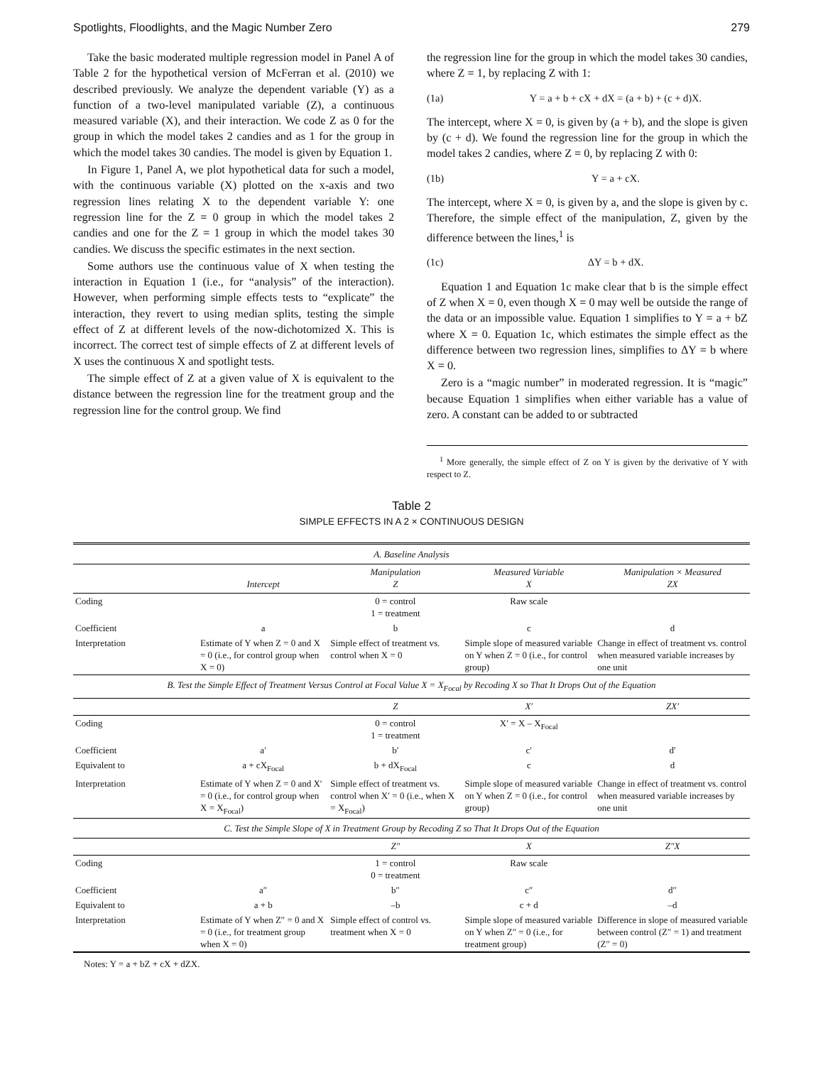Spotlights, Floodlights, and the Magic Number Zero 279
Take the basic moderated multiple regression model in Panel A of Table 2 for the hypothetical version of McFerran et al. (2010) we described previously. We analyze the dependent variable (Y) as a function of a two-level manipulated variable (Z), a continuous measured variable (X), and their interaction. We code Z as 0 for the group in which the model takes 2 candies and as 1 for the group in which the model takes 30 candies. The model is given by Equation 1.
In Figure 1, Panel A, we plot hypothetical data for such a model, with the continuous variable (X) plotted on the x-axis and two regression lines relating X to the dependent variable Y: one regression line for the Z = 0 group in which the model takes 2 candies and one for the Z = 1 group in which the model takes 30 candies. We discuss the specific estimates in the next section.
Some authors use the continuous value of X when testing the interaction in Equation 1 (i.e., for “analysis” of the interaction). However, when performing simple effects tests to “explicate” the interaction, they revert to using median splits, testing the simple effect of Z at different levels of the now-dichotomized X. This is incorrect. The correct test of simple effects of Z at different levels of X uses the continuous X and spotlight tests.
The simple effect of Z at a given value of X is equivalent to the distance between the regression line for the treatment group and the regression line for the control group. We find
the regression line for the group in which the model takes 30 candies, where Z = 1, by replacing Z with 1:
(1a) Y = a + b + cX + dX = (a + b) + (c + d)X.
The intercept, where X = 0, is given by (a + b), and the slope is given by (c + d). We found the regression line for the group in which the model takes 2 candies, where Z = 0, by replacing Z with 0:
(1b) Y = a + cX.
The intercept, where X = 0, is given by a, and the slope is given by c. Therefore, the simple effect of the manipulation, Z, given by the difference between the lines,<sup>1</sup> is
(1c) ΔY = b + dX.
Equation 1 and Equation 1c make clear that b is the simple effect of Z when X = 0, even though X = 0 may well be outside the range of the data or an impossible value. Equation 1 simplifies to Y = a + bZ where X = 0. Equation 1c, which estimates the simple effect as the difference between two regression lines, simplifies to ΔY = b where X = 0.
Zero is a “magic number” in moderated regression. It is “magic” because Equation 1 simplifies when either variable has a value of zero. A constant can be added to or subtracted
<sup>1</sup> More generally, the simple effect of Z on Y is given by the derivative of Y with respect to Z.
Table 2
SIMPLE EFFECTS IN A 2 × CONTINUOUS DESIGN
| A. Baseline Analysis | | | | |
| | Intercept | Manipulation Z | Measured Variable X | Manipulation × Measured ZX |
| Coding | | 0 = control 1 = treatment | Raw scale | |
| Coefficient | a | b | c | d |
| Interpretation | Estimate of Y when Z = 0 and X = 0 (i.e., for control group when X = 0) | Simple effect of treatment vs. control when X = 0 | Simple slope of measured variable on Y when Z = 0 (i.e., for control group) | Change in effect of treatment vs. control when measured variable increases by one unit |
| B. Test the Simple Effect of Treatment Versus Control at Focal Value X = X<sub>Focal</sub> by Recoding X so That It Drops Out of the Equation | | | | |
| | | Z | X′ | ZX′ |
| Coding | | 0 = control 1 = treatment | X′ = X – X<sub>Focal</sub> | |
| Coefficient | a′ | b′ | c′ | d′ |
| Equivalent to | a + cX<sub>Focal</sub> | b + dX<sub>Focal</sub> | c | d |
| Interpretation | Estimate of Y when Z = 0 and X′ = 0 (i.e., for control group when X = X<sub>Focal</sub>) | Simple effect of treatment vs. control when X′ = 0 (i.e., when X = X<sub>Focal</sub>) | Simple slope of measured variable on Y when Z = 0 (i.e., for control group) | Change in effect of treatment vs. control when measured variable increases by one unit |
| C. Test the Simple Slope of X in Treatment Group by Recoding Z so That It Drops Out of the Equation | | | | |
| | | Z″ | X | Z″X |
| Coding | | 1 = control 0 = treatment | Raw scale | |
| Coefficient | a″ | b″ | c″ | d″ |
| Equivalent to | a + b | –b | c + d | –d |
| Interpretation | Estimate of Y when Z″ = 0 and X = 0 (i.e., for treatment group when X = 0) | Simple effect of control vs. treatment when X = 0 | Simple slope of measured variable on Y when Z″ = 0 (i.e., for treatment group) | Difference in slope of measured variable between control (Z″ = 1) and treatment (Z″ = 0) |
Notes: Y = a + bZ + cX + dZX.